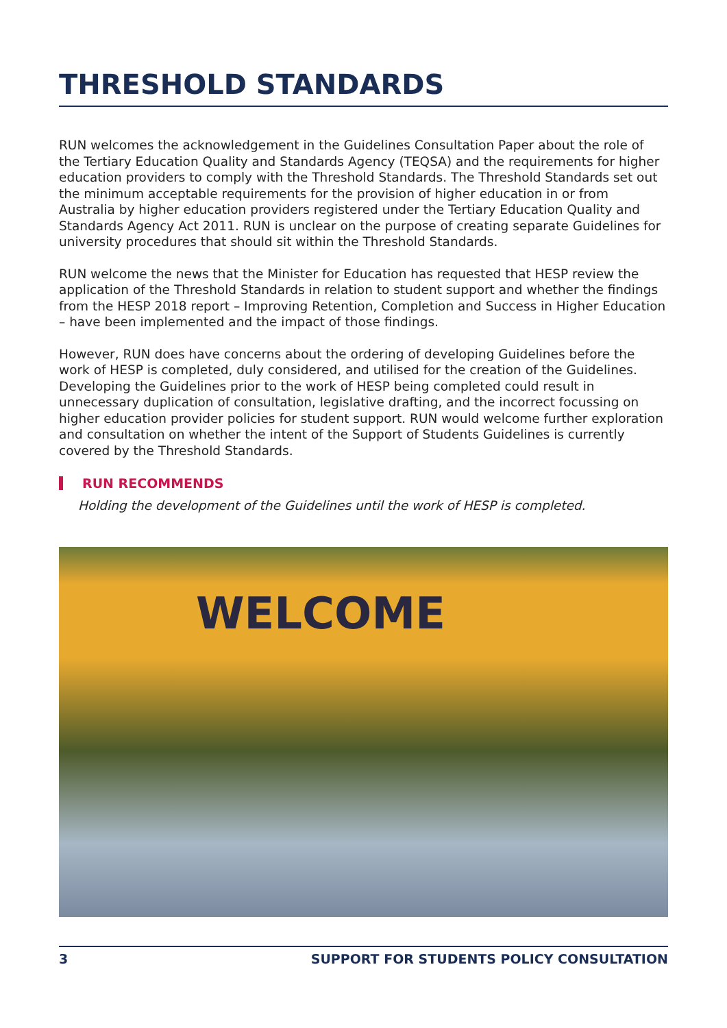THRESHOLD STANDARDS
RUN welcomes the acknowledgement in the Guidelines Consultation Paper about the role of the Tertiary Education Quality and Standards Agency (TEQSA) and the requirements for higher education providers to comply with the Threshold Standards. The Threshold Standards set out the minimum acceptable requirements for the provision of higher education in or from Australia by higher education providers registered under the Tertiary Education Quality and Standards Agency Act 2011. RUN is unclear on the purpose of creating separate Guidelines for university procedures that should sit within the Threshold Standards.
RUN welcome the news that the Minister for Education has requested that HESP review the application of the Threshold Standards in relation to student support and whether the findings from the HESP 2018 report – Improving Retention, Completion and Success in Higher Education – have been implemented and the impact of those findings.
However, RUN does have concerns about the ordering of developing Guidelines before the work of HESP is completed, duly considered, and utilised for the creation of the Guidelines. Developing the Guidelines prior to the work of HESP being completed could result in unnecessary duplication of consultation, legislative drafting, and the incorrect focussing on higher education provider policies for student support. RUN would welcome further exploration and consultation on whether the intent of the Support of Students Guidelines is currently covered by the Threshold Standards.
RUN RECOMMENDS
Holding the development of the Guidelines until the work of HESP is completed.
WELCOME
3 SUPPORT FOR STUDENTS POLICY CONSULTATION